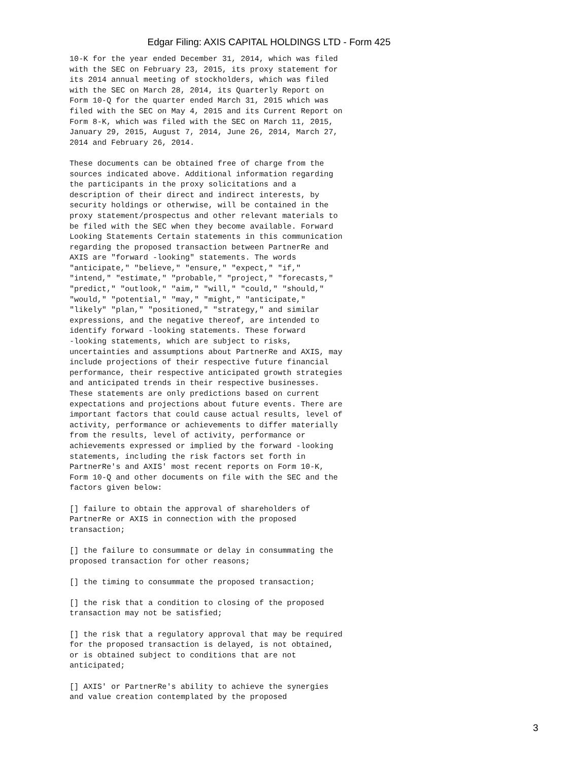Edgar Filing: AXIS CAPITAL HOLDINGS LTD - Form 425
10-K for the year ended December 31, 2014, which was filed
with the SEC on February 23, 2015, its proxy statement for
its 2014 annual meeting of stockholders, which was filed
with the SEC on March 28, 2014, its Quarterly Report on
Form 10-Q for the quarter ended March 31, 2015 which was
filed with the SEC on May 4, 2015 and its Current Report on
Form 8-K, which was filed with the SEC on March 11, 2015,
January 29, 2015, August 7, 2014, June 26, 2014, March 27,
2014 and February 26, 2014.

These documents can be obtained free of charge from the
sources indicated above. Additional information regarding
the participants in the proxy solicitations and a
description of their direct and indirect interests, by
security holdings or otherwise, will be contained in the
proxy statement/prospectus and other relevant materials to
be filed with the SEC when they become available. Forward
Looking Statements Certain statements in this communication
regarding the proposed transaction between PartnerRe and
AXIS are "forward -looking" statements. The words
"anticipate," "believe," "ensure," "expect," "if,"
"intend," "estimate," "probable," "project," "forecasts,"
"predict," "outlook," "aim," "will," "could," "should,"
"would," "potential," "may," "might," "anticipate,"
"likely" "plan," "positioned," "strategy," and similar
expressions, and the negative thereof, are intended to
identify forward -looking statements. These forward
-looking statements, which are subject to risks,
uncertainties and assumptions about PartnerRe and AXIS, may
include projections of their respective future financial
performance, their respective anticipated growth strategies
and anticipated trends in their respective businesses.
These statements are only predictions based on current
expectations and projections about future events. There are
important factors that could cause actual results, level of
activity, performance or achievements to differ materially
from the results, level of activity, performance or
achievements expressed or implied by the forward -looking
statements, including the risk factors set forth in
PartnerRe's and AXIS' most recent reports on Form 10-K,
Form 10-Q and other documents on file with the SEC and the
factors given below:

[] failure to obtain the approval of shareholders of
PartnerRe or AXIS in connection with the proposed
transaction;

[] the failure to consummate or delay in consummating the
proposed transaction for other reasons;

[] the timing to consummate the proposed transaction;

[] the risk that a condition to closing of the proposed
transaction may not be satisfied;

[] the risk that a regulatory approval that may be required
for the proposed transaction is delayed, is not obtained,
or is obtained subject to conditions that are not
anticipated;

[] AXIS' or PartnerRe's ability to achieve the synergies
and value creation contemplated by the proposed
3